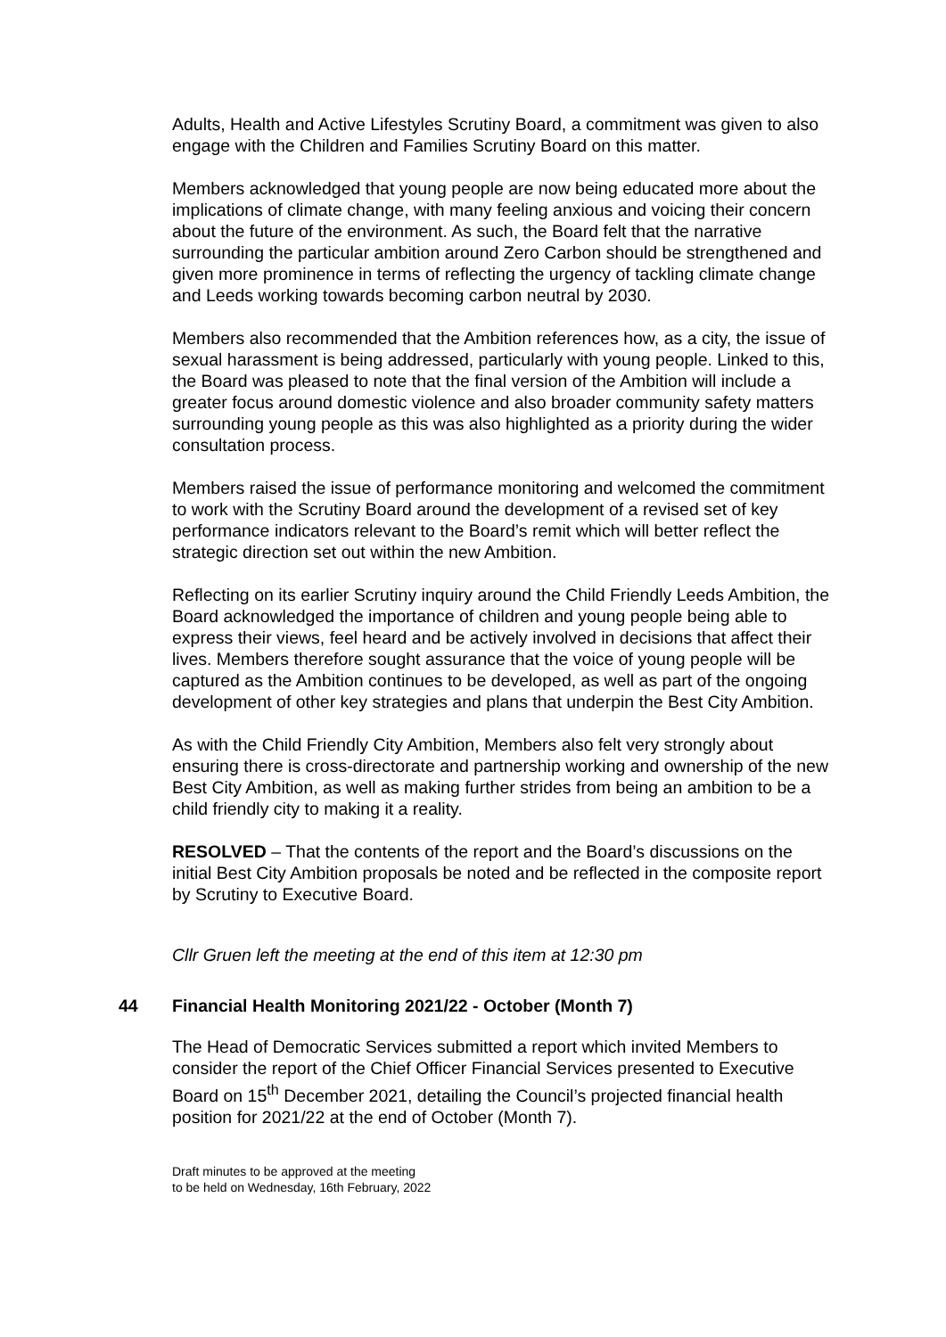Adults, Health and Active Lifestyles Scrutiny Board, a commitment was given to also engage with the Children and Families Scrutiny Board on this matter.
Members acknowledged that young people are now being educated more about the implications of climate change, with many feeling anxious and voicing their concern about the future of the environment. As such, the Board felt that the narrative surrounding the particular ambition around Zero Carbon should be strengthened and given more prominence in terms of reflecting the urgency of tackling climate change and Leeds working towards becoming carbon neutral by 2030.
Members also recommended that the Ambition references how, as a city, the issue of sexual harassment is being addressed, particularly with young people. Linked to this, the Board was pleased to note that the final version of the Ambition will include a greater focus around domestic violence and also broader community safety matters surrounding young people as this was also highlighted as a priority during the wider consultation process.
Members raised the issue of performance monitoring and welcomed the commitment to work with the Scrutiny Board around the development of a revised set of key performance indicators relevant to the Board’s remit which will better reflect the strategic direction set out within the new Ambition.
Reflecting on its earlier Scrutiny inquiry around the Child Friendly Leeds Ambition, the Board acknowledged the importance of children and young people being able to express their views, feel heard and be actively involved in decisions that affect their lives. Members therefore sought assurance that the voice of young people will be captured as the Ambition continues to be developed, as well as part of the ongoing development of other key strategies and plans that underpin the Best City Ambition.
As with the Child Friendly City Ambition, Members also felt very strongly about ensuring there is cross-directorate and partnership working and ownership of the new Best City Ambition, as well as making further strides from being an ambition to be a child friendly city to making it a reality.
RESOLVED – That the contents of the report and the Board’s discussions on the initial Best City Ambition proposals be noted and be reflected in the composite report by Scrutiny to Executive Board.
Cllr Gruen left the meeting at the end of this item at 12:30 pm
44 Financial Health Monitoring 2021/22 - October (Month 7)
The Head of Democratic Services submitted a report which invited Members to consider the report of the Chief Officer Financial Services presented to Executive Board on 15<sup>th</sup> December 2021, detailing the Council’s projected financial health position for 2021/22 at the end of October (Month 7).
Draft minutes to be approved at the meeting
to be held on Wednesday, 16th February, 2022